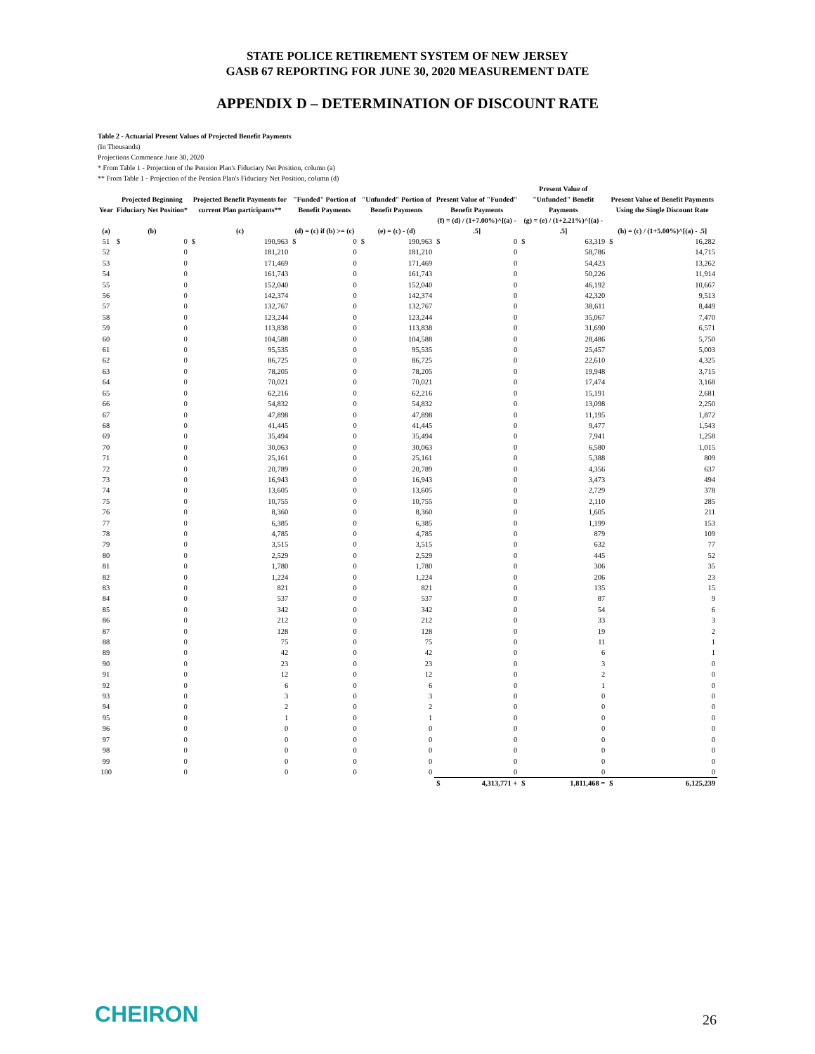STATE POLICE RETIREMENT SYSTEM OF NEW JERSEY
GASB 67 REPORTING FOR JUNE 30, 2020 MEASUREMENT DATE
APPENDIX D – DETERMINATION OF DISCOUNT RATE
Table 2 - Actuarial Present Values of Projected Benefit Payments
(In Thousands)
Projections Commence June 30, 2020
* From Table 1 - Projection of the Pension Plan's Fiduciary Net Position, column (a)
** From Table 1 - Projection of the Pension Plan's Fiduciary Net Position, column (d)
| Year | Projected Beginning Fiduciary Net Position* | | Projected Benefit Payments for current Plan participants** | | "Funded" Portion of Benefit Payments | | "Unfunded" Portion of Benefit Payments | | Present Value of "Funded" Benefit Payments | | Present Value of "Unfunded" Benefit Payments | | Present Value of Benefit Payments Using the Single Discount Rate | |
| --- | --- | --- | --- | --- | --- | --- | --- | --- | --- | --- | --- | --- | --- | --- |
| (a) | (b) | | (c) | | (d) = (c) if (b) >= (c) | | (e) = (c) - (d) | | (f) = (d) / (1+7.00%)^[(a) - .5] | | (g) = (e) / (1+2.21%)^[(a) - .5] | | (h) = (c) / (1+5.00%)^[(a) - .5] | |
| 51 | $ | 0 | $ | 190,963 | $ | 0 | $ | 190,963 | $ | 0 | $ | 63,319 | $ | 16,282 |
| 52 | | 0 | | 181,210 | | 0 | | 181,210 | | 0 | | 58,786 | | 14,715 |
| 53 | | 0 | | 171,469 | | 0 | | 171,469 | | 0 | | 54,423 | | 13,262 |
| 54 | | 0 | | 161,743 | | 0 | | 161,743 | | 0 | | 50,226 | | 11,914 |
| 55 | | 0 | | 152,040 | | 0 | | 152,040 | | 0 | | 46,192 | | 10,667 |
| 56 | | 0 | | 142,374 | | 0 | | 142,374 | | 0 | | 42,320 | | 9,513 |
| 57 | | 0 | | 132,767 | | 0 | | 132,767 | | 0 | | 38,611 | | 8,449 |
| 58 | | 0 | | 123,244 | | 0 | | 123,244 | | 0 | | 35,067 | | 7,470 |
| 59 | | 0 | | 113,838 | | 0 | | 113,838 | | 0 | | 31,690 | | 6,571 |
| 60 | | 0 | | 104,588 | | 0 | | 104,588 | | 0 | | 28,486 | | 5,750 |
| 61 | | 0 | | 95,535 | | 0 | | 95,535 | | 0 | | 25,457 | | 5,003 |
| 62 | | 0 | | 86,725 | | 0 | | 86,725 | | 0 | | 22,610 | | 4,325 |
| 63 | | 0 | | 78,205 | | 0 | | 78,205 | | 0 | | 19,948 | | 3,715 |
| 64 | | 0 | | 70,021 | | 0 | | 70,021 | | 0 | | 17,474 | | 3,168 |
| 65 | | 0 | | 62,216 | | 0 | | 62,216 | | 0 | | 15,191 | | 2,681 |
| 66 | | 0 | | 54,832 | | 0 | | 54,832 | | 0 | | 13,098 | | 2,250 |
| 67 | | 0 | | 47,898 | | 0 | | 47,898 | | 0 | | 11,195 | | 1,872 |
| 68 | | 0 | | 41,445 | | 0 | | 41,445 | | 0 | | 9,477 | | 1,543 |
| 69 | | 0 | | 35,494 | | 0 | | 35,494 | | 0 | | 7,941 | | 1,258 |
| 70 | | 0 | | 30,063 | | 0 | | 30,063 | | 0 | | 6,580 | | 1,015 |
| 71 | | 0 | | 25,161 | | 0 | | 25,161 | | 0 | | 5,388 | | 809 |
| 72 | | 0 | | 20,789 | | 0 | | 20,789 | | 0 | | 4,356 | | 637 |
| 73 | | 0 | | 16,943 | | 0 | | 16,943 | | 0 | | 3,473 | | 494 |
| 74 | | 0 | | 13,605 | | 0 | | 13,605 | | 0 | | 2,729 | | 378 |
| 75 | | 0 | | 10,755 | | 0 | | 10,755 | | 0 | | 2,110 | | 285 |
| 76 | | 0 | | 8,360 | | 0 | | 8,360 | | 0 | | 1,605 | | 211 |
| 77 | | 0 | | 6,385 | | 0 | | 6,385 | | 0 | | 1,199 | | 153 |
| 78 | | 0 | | 4,785 | | 0 | | 4,785 | | 0 | | 879 | | 109 |
| 79 | | 0 | | 3,515 | | 0 | | 3,515 | | 0 | | 632 | | 77 |
| 80 | | 0 | | 2,529 | | 0 | | 2,529 | | 0 | | 445 | | 52 |
| 81 | | 0 | | 1,780 | | 0 | | 1,780 | | 0 | | 306 | | 35 |
| 82 | | 0 | | 1,224 | | 0 | | 1,224 | | 0 | | 206 | | 23 |
| 83 | | 0 | | 821 | | 0 | | 821 | | 0 | | 135 | | 15 |
| 84 | | 0 | | 537 | | 0 | | 537 | | 0 | | 87 | | 9 |
| 85 | | 0 | | 342 | | 0 | | 342 | | 0 | | 54 | | 6 |
| 86 | | 0 | | 212 | | 0 | | 212 | | 0 | | 33 | | 3 |
| 87 | | 0 | | 128 | | 0 | | 128 | | 0 | | 19 | | 2 |
| 88 | | 0 | | 75 | | 0 | | 75 | | 0 | | 11 | | 1 |
| 89 | | 0 | | 42 | | 0 | | 42 | | 0 | | 6 | | 1 |
| 90 | | 0 | | 23 | | 0 | | 23 | | 0 | | 3 | | 0 |
| 91 | | 0 | | 12 | | 0 | | 12 | | 0 | | 2 | | 0 |
| 92 | | 0 | | 6 | | 0 | | 6 | | 0 | | 1 | | 0 |
| 93 | | 0 | | 3 | | 0 | | 3 | | 0 | | 0 | | 0 |
| 94 | | 0 | | 2 | | 0 | | 2 | | 0 | | 0 | | 0 |
| 95 | | 0 | | 1 | | 0 | | 1 | | 0 | | 0 | | 0 |
| 96 | | 0 | | 0 | | 0 | | 0 | | 0 | | 0 | | 0 |
| 97 | | 0 | | 0 | | 0 | | 0 | | 0 | | 0 | | 0 |
| 98 | | 0 | | 0 | | 0 | | 0 | | 0 | | 0 | | 0 |
| 99 | | 0 | | 0 | | 0 | | 0 | | 0 | | 0 | | 0 |
| 100 | | 0 | | 0 | | 0 | | 0 | | 0 | | 0 | | 0 |
| | | | | | | | | | $ | 4,313,771 + | $ | 1,811,468 = | $ | 6,125,239 |
CHEIRON 26